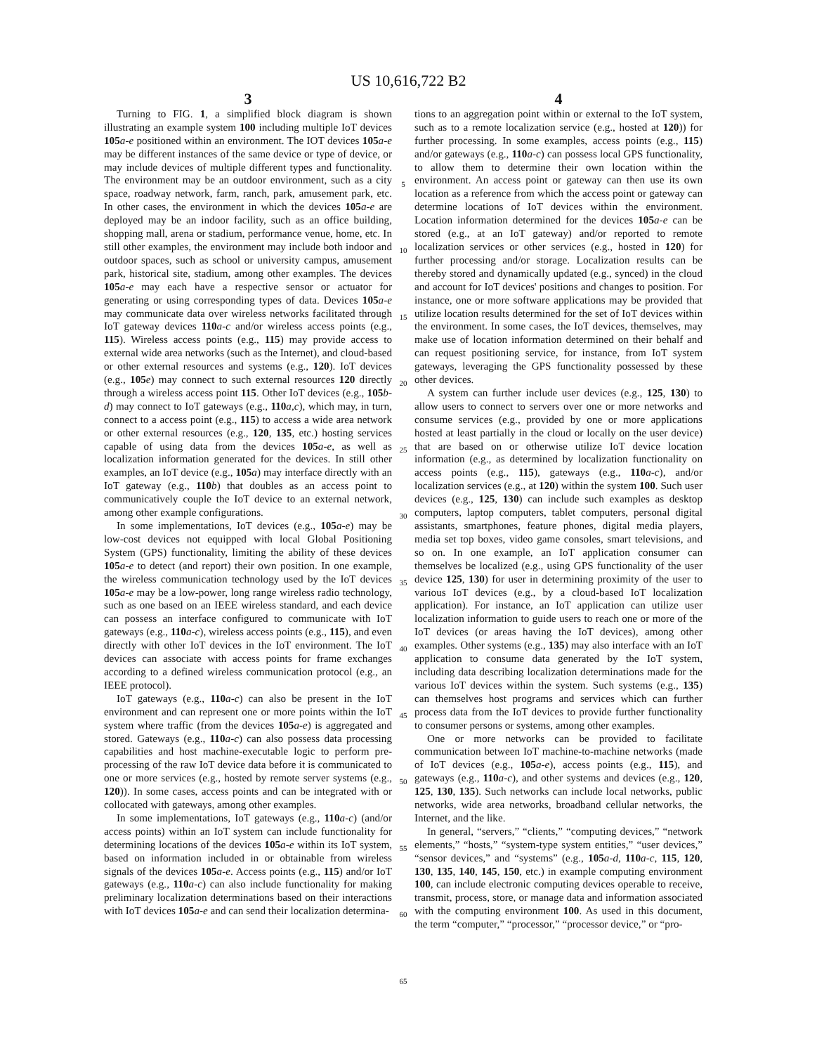US 10,616,722 B2
3
Turning to FIG. 1, a simplified block diagram is shown illustrating an example system 100 including multiple IoT devices 105 a-e positioned within an environment. The IOT devices 105 a-e may be different instances of the same device or type of device, or may include devices of multiple different types and functionality. The environment may be an outdoor environment, such as a city space, roadway network, farm, ranch, park, amusement park, etc. In other cases, the environment in which the devices 105 a-e are deployed may be an indoor facility, such as an office building, shopping mall, arena or stadium, performance venue, home, etc. In still other examples, the environment may include both indoor and outdoor spaces, such as school or university campus, amusement park, historical site, stadium, among other examples. The devices 105 a-e may each have a respective sensor or actuator for generating or using corresponding types of data. Devices 105 a-e may communicate data over wireless networks facilitated through IoT gateway devices 110 a-c and/or wireless access points (e.g., 115). Wireless access points (e.g., 115) may provide access to external wide area networks (such as the Internet), and cloud-based or other external resources and systems (e.g., 120). IoT devices (e.g., 105 e) may connect to such external resources 120 directly through a wireless access point 115. Other IoT devices (e.g., 105 b-d) may connect to IoT gateways (e.g., 110 a,c), which may, in turn, connect to a access point (e.g., 115) to access a wide area network or other external resources (e.g., 120, 135, etc.) hosting services capable of using data from the devices 105 a-e, as well as localization information generated for the devices. In still other examples, an IoT device (e.g., 105 a) may interface directly with an IoT gateway (e.g., 110 b) that doubles as an access point to communicatively couple the IoT device to an external network, among other example configurations.
In some implementations, IoT devices (e.g., 105 a-e) may be low-cost devices not equipped with local Global Positioning System (GPS) functionality, limiting the ability of these devices 105 a-e to detect (and report) their own position. In one example, the wireless communication technology used by the IoT devices 105 a-e may be a low-power, long range wireless radio technology, such as one based on an IEEE wireless standard, and each device can possess an interface configured to communicate with IoT gateways (e.g., 110 a-c), wireless access points (e.g., 115), and even directly with other IoT devices in the IoT environment. The IoT devices can associate with access points for frame exchanges according to a defined wireless communication protocol (e.g., an IEEE protocol).
IoT gateways (e.g., 110 a-c) can also be present in the IoT environment and can represent one or more points within the IoT system where traffic (from the devices 105 a-e) is aggregated and stored. Gateways (e.g., 110 a-c) can also possess data processing capabilities and host machine-executable logic to perform pre-processing of the raw IoT device data before it is communicated to one or more services (e.g., hosted by remote server systems (e.g., 120)). In some cases, access points and can be integrated with or collocated with gateways, among other examples.
In some implementations, IoT gateways (e.g., 110 a-c) (and/or access points) within an IoT system can include functionality for determining locations of the devices 105 a-e within its IoT system, based on information included in or obtainable from wireless signals of the devices 105 a-e. Access points (e.g., 115) and/or IoT gateways (e.g., 110 a-c) can also include functionality for making preliminary localization determinations based on their interactions with IoT devices 105 a-e and can send their localization determina-
5
10
15
20
25
30
35
40
45
50
55
60
65
4
tions to an aggregation point within or external to the IoT system, such as to a remote localization service (e.g., hosted at 120)) for further processing. In some examples, access points (e.g., 115) and/or gateways (e.g., 110 a-c) can possess local GPS functionality, to allow them to determine their own location within the environment. An access point or gateway can then use its own location as a reference from which the access point or gateway can determine locations of IoT devices within the environment. Location information determined for the devices 105 a-e can be stored (e.g., at an IoT gateway) and/or reported to remote localization services or other services (e.g., hosted in 120) for further processing and/or storage. Localization results can be thereby stored and dynamically updated (e.g., synced) in the cloud and account for IoT devices' positions and changes to position. For instance, one or more software applications may be provided that utilize location results determined for the set of IoT devices within the environment. In some cases, the IoT devices, themselves, may make use of location information determined on their behalf and can request positioning service, for instance, from IoT system gateways, leveraging the GPS functionality possessed by these other devices.
A system can further include user devices (e.g., 125, 130) to allow users to connect to servers over one or more networks and consume services (e.g., provided by one or more applications hosted at least partially in the cloud or locally on the user device) that are based on or otherwise utilize IoT device location information (e.g., as determined by localization functionality on access points (e.g., 115), gateways (e.g., 110 a-c), and/or localization services (e.g., at 120) within the system 100. Such user devices (e.g., 125, 130) can include such examples as desktop computers, laptop computers, tablet computers, personal digital assistants, smartphones, feature phones, digital media players, media set top boxes, video game consoles, smart televisions, and so on. In one example, an IoT application consumer can themselves be localized (e.g., using GPS functionality of the user device 125, 130) for user in determining proximity of the user to various IoT devices (e.g., by a cloud-based IoT localization application). For instance, an IoT application can utilize user localization information to guide users to reach one or more of the IoT devices (or areas having the IoT devices), among other examples. Other systems (e.g., 135) may also interface with an IoT application to consume data generated by the IoT system, including data describing localization determinations made for the various IoT devices within the system. Such systems (e.g., 135) can themselves host programs and services which can further process data from the IoT devices to provide further functionality to consumer persons or systems, among other examples.
One or more networks can be provided to facilitate communication between IoT machine-to-machine networks (made of IoT devices (e.g., 105 a-e), access points (e.g., 115), and gateways (e.g., 110 a-c), and other systems and devices (e.g., 120, 125, 130, 135). Such networks can include local networks, public networks, wide area networks, broadband cellular networks, the Internet, and the like.
In general, “servers,” “clients,” “computing devices,” “network elements,” “hosts,” “system-type system entities,” “user devices,” “sensor devices,” and “systems” (e.g., 105 a-d, 110 a-c, 115, 120, 130, 135, 140, 145, 150, etc.) in example computing environment 100, can include electronic computing devices operable to receive, transmit, process, store, or manage data and information associated with the computing environment 100. As used in this document, the term “computer,” “processor,” “processor device,” or “pro-